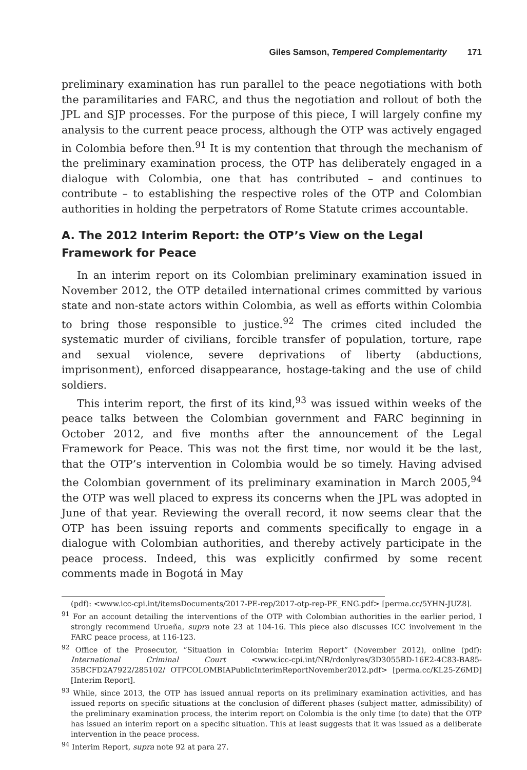Giles Samson, Tempered Complementarity 171
preliminary examination has run parallel to the peace negotiations with both the paramilitaries and FARC, and thus the negotiation and rollout of both the JPL and SJP processes. For the purpose of this piece, I will largely confine my analysis to the current peace process, although the OTP was actively engaged in Colombia before then.<sup>91</sup> It is my contention that through the mechanism of the preliminary examination process, the OTP has deliberately engaged in a dialogue with Colombia, one that has contributed – and continues to contribute – to establishing the respective roles of the OTP and Colombian authorities in holding the perpetrators of Rome Statute crimes accountable.
A. The 2012 Interim Report: the OTP’s View on the Legal Framework for Peace
In an interim report on its Colombian preliminary examination issued in November 2012, the OTP detailed international crimes committed by various state and non-state actors within Colombia, as well as efforts within Colombia to bring those responsible to justice.<sup>92</sup> The crimes cited included the systematic murder of civilians, forcible transfer of population, torture, rape and sexual violence, severe deprivations of liberty (abductions, imprisonment), enforced disappearance, hostage-taking and the use of child soldiers.
This interim report, the first of its kind,<sup>93</sup> was issued within weeks of the peace talks between the Colombian government and FARC beginning in October 2012, and five months after the announcement of the Legal Framework for Peace. This was not the first time, nor would it be the last, that the OTP’s intervention in Colombia would be so timely. Having advised the Colombian government of its preliminary examination in March 2005,<sup>94</sup> the OTP was well placed to express its concerns when the JPL was adopted in June of that year. Reviewing the overall record, it now seems clear that the OTP has been issuing reports and comments specifically to engage in a dialogue with Colombian authorities, and thereby actively participate in the peace process. Indeed, this was explicitly confirmed by some recent comments made in Bogotá in May
(pdf): <www.icc-cpi.int/itemsDocuments/2017-PE-rep/2017-otp-rep-PE_ENG.pdf> [perma.cc/5YHN-JUZ8].
<sup>91</sup> For an account detailing the interventions of the OTP with Colombian authorities in the earlier period, I strongly recommend Urueña, supra note 23 at 104-16. This piece also discusses ICC involvement in the FARC peace process, at 116-123.
<sup>92</sup> Office of the Prosecutor, “Situation in Colombia: Interim Report” (November 2012), online (pdf): International Criminal Court <www.icc-cpi.int/NR/rdonlyres/3D3055BD-16E2-4C83-BA85-35BCFD2A7922/285102/ OTPCOLOMBIAPublicInterimReportNovember2012.pdf> [perma.cc/KL25-Z6MD] [Interim Report].
<sup>93</sup> While, since 2013, the OTP has issued annual reports on its preliminary examination activities, and has issued reports on specific situations at the conclusion of different phases (subject matter, admissibility) of the preliminary examination process, the interim report on Colombia is the only time (to date) that the OTP has issued an interim report on a specific situation. This at least suggests that it was issued as a deliberate intervention in the peace process.
<sup>94</sup> Interim Report, supra note 92 at para 27.